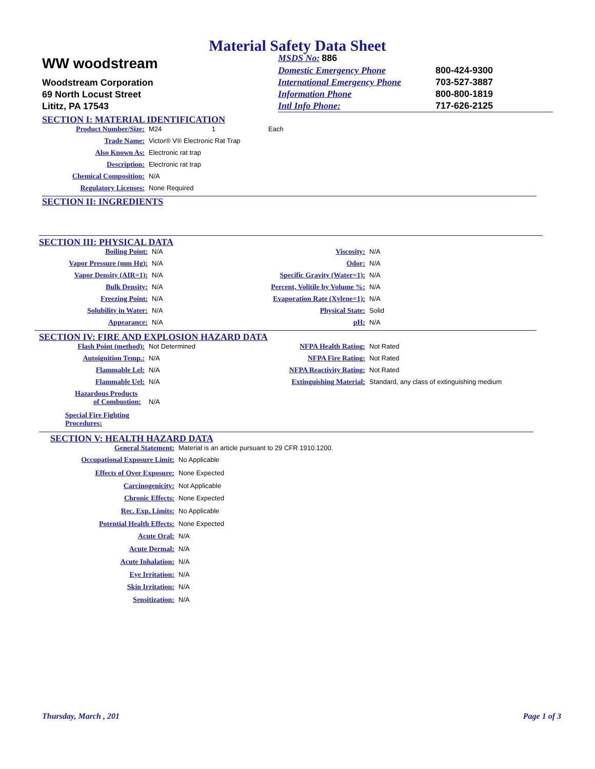Material Safety Data Sheet
WW woodstream
Woodstream Corporation
69 North Locust Street
Lititz, PA 17543
MSDS No: 886
Domestic Emergency Phone 800-424-9300
International Emergency Phone 703-527-3887
Information Phone 800-800-1819
Intl Info Phone: 717-626-2125
SECTION I: MATERIAL IDENTIFICATION
Product Number/Size: M24 1 Each
Trade Name: Victor® V® Electronic Rat Trap
Also Known As: Electronic rat trap
Description: Electronic rat trap
Chemical Composition: N/A
Regulatory Licenses: None Required
SECTION II: INGREDIENTS
SECTION III: PHYSICAL DATA
Boiling Point: N/A
Vapor Pressure (mm Hg): N/A
Vapor Density (AIR=1): N/A
Bulk Density: N/A
Freezing Point: N/A
Solubility in Water: N/A
Appearance: N/A
Viscosity: N/A
Odor: N/A
Specific Gravity (Water=1): N/A
Percent, Volitile by Volume %: N/A
Evaporation Rate (Xylene=1): N/A
Physical State: Solid
pH: N/A
SECTION IV: FIRE AND EXPLOSION HAZARD DATA
Flash Point (method): Not Determined
Autoignition Temp.: N/A
Flammable Lel: N/A
Flammable Uel: N/A
Hazardous Products
of Combustion: N/A
Special Fire Fighting
Procedures:
NFPA Health Rating: Not Rated
NFPA Fire Rating: Not Rated
NFPA Reactivity Rating: Not Rated
Extinguishing Material: Standard, any class of extinguishing medium
SECTION V: HEALTH HAZARD DATA
General Statement: Material is an article pursuant to 29 CFR 1910.1200.
Occupational Exposure Limit: No Applicable
Effects of Over Exposure: None Expected
Carcinogenicity: Not Applicable
Chronic Effects: None Expected
Rec. Exp. Limits: No Applicable
Potential Health Effects: None Expected
Acute Oral: N/A
Acute Dermal: N/A
Acute Inhalation: N/A
Eye Irritation: N/A
Skin Irritation: N/A
Sensitization: N/A
Thursday, March , 201 Page 1 of 3